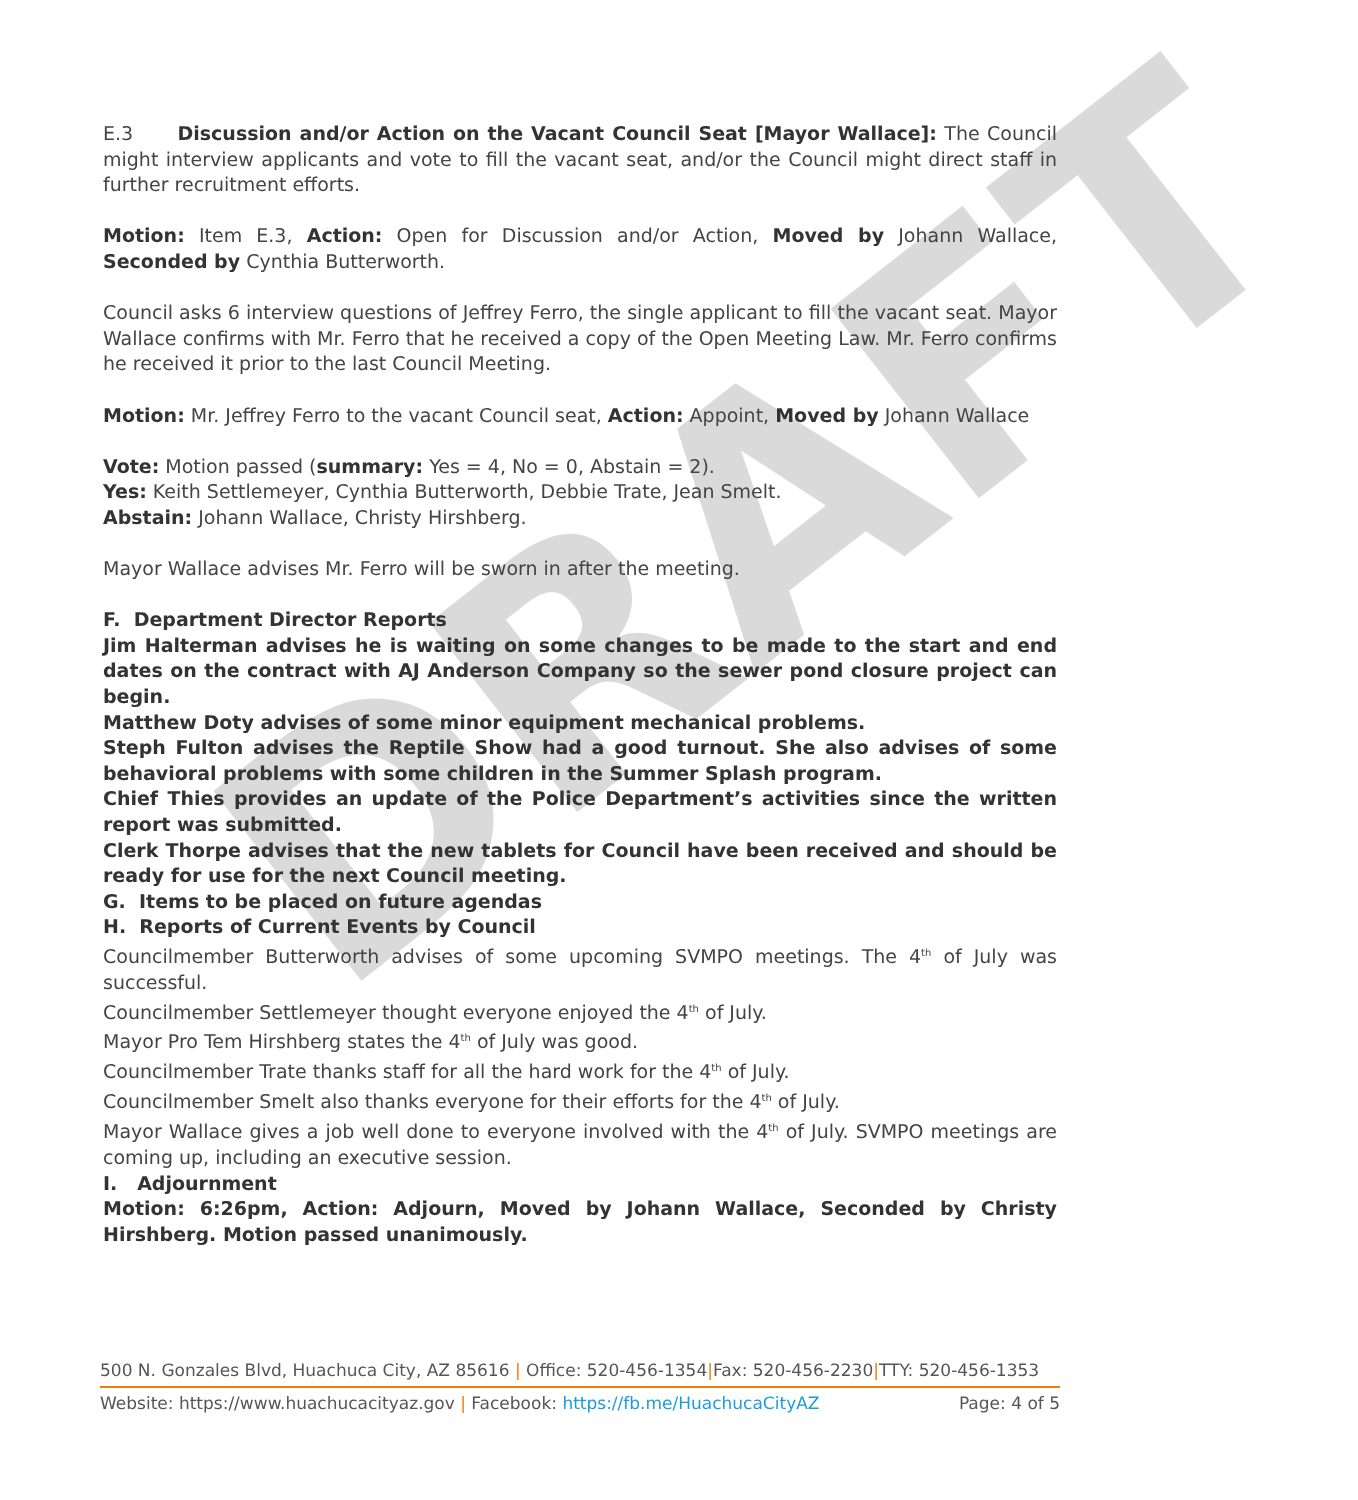DRAFT
E.3 Discussion and/or Action on the Vacant Council Seat [Mayor Wallace]: The Council might interview applicants and vote to fill the vacant seat, and/or the Council might direct staff in further recruitment efforts.
Motion: Item E.3, Action: Open for Discussion and/or Action, Moved by Johann Wallace, Seconded by Cynthia Butterworth.
Council asks 6 interview questions of Jeffrey Ferro, the single applicant to fill the vacant seat. Mayor Wallace confirms with Mr. Ferro that he received a copy of the Open Meeting Law. Mr. Ferro confirms he received it prior to the last Council Meeting.
Motion: Mr. Jeffrey Ferro to the vacant Council seat, Action: Appoint, Moved by Johann Wallace
Vote: Motion passed (summary: Yes = 4, No = 0, Abstain = 2).
Yes: Keith Settlemeyer, Cynthia Butterworth, Debbie Trate, Jean Smelt.
Abstain: Johann Wallace, Christy Hirshberg.
Mayor Wallace advises Mr. Ferro will be sworn in after the meeting.
F. Department Director Reports
Jim Halterman advises he is waiting on some changes to be made to the start and end dates on the contract with AJ Anderson Company so the sewer pond closure project can begin.
Matthew Doty advises of some minor equipment mechanical problems.
Steph Fulton advises the Reptile Show had a good turnout. She also advises of some behavioral problems with some children in the Summer Splash program.
Chief Thies provides an update of the Police Department’s activities since the written report was submitted.
Clerk Thorpe advises that the new tablets for Council have been received and should be ready for use for the next Council meeting.
G. Items to be placed on future agendas
H. Reports of Current Events by Council
Councilmember Butterworth advises of some upcoming SVMPO meetings. The 4<sup>th</sup> of July was successful.
Councilmember Settlemeyer thought everyone enjoyed the 4<sup>th</sup> of July.
Mayor Pro Tem Hirshberg states the 4<sup>th</sup> of July was good.
Councilmember Trate thanks staff for all the hard work for the 4<sup>th</sup> of July.
Councilmember Smelt also thanks everyone for their efforts for the 4<sup>th</sup> of July.
Mayor Wallace gives a job well done to everyone involved with the 4<sup>th</sup> of July. SVMPO meetings are coming up, including an executive session.
I. Adjournment
Motion: 6:26pm, Action: Adjourn, Moved by Johann Wallace, Seconded by Christy Hirshberg. Motion passed unanimously.
500 N. Gonzales Blvd, Huachuca City, AZ 85616 | Office: 520-456-1354|Fax: 520-456-2230|TTY: 520-456-1353
Website: https://www.huachucacityaz.gov | Facebook: https://fb.me/HuachucaCityAZ Page: 4 of 5